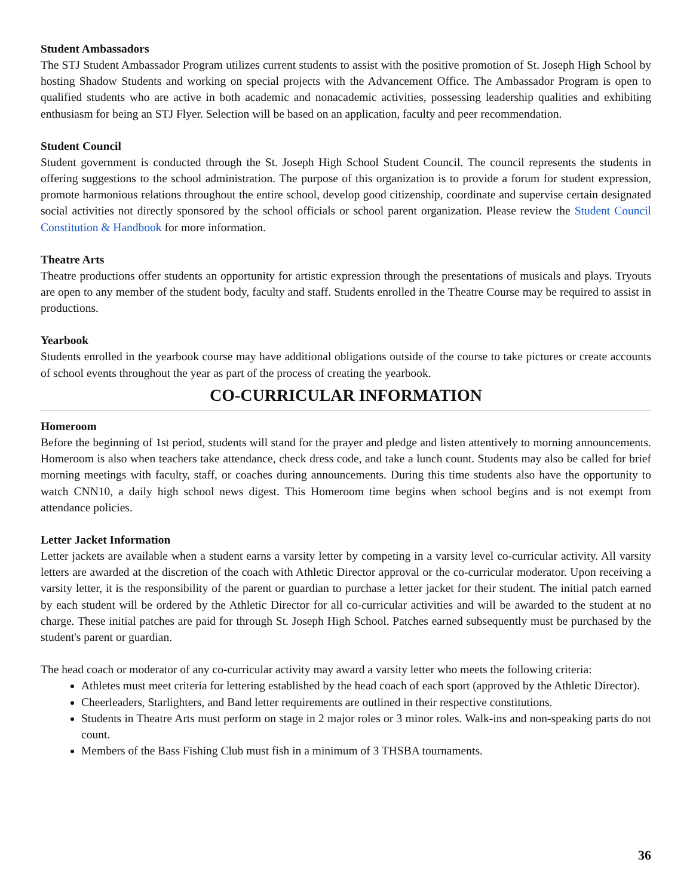Student Ambassadors
The STJ Student Ambassador Program utilizes current students to assist with the positive promotion of St. Joseph High School by hosting Shadow Students and working on special projects with the Advancement Office. The Ambassador Program is open to qualified students who are active in both academic and nonacademic activities, possessing leadership qualities and exhibiting enthusiasm for being an STJ Flyer. Selection will be based on an application, faculty and peer recommendation.
Student Council
Student government is conducted through the St. Joseph High School Student Council. The council represents the students in offering suggestions to the school administration. The purpose of this organization is to provide a forum for student expression, promote harmonious relations throughout the entire school, develop good citizenship, coordinate and supervise certain designated social activities not directly sponsored by the school officials or school parent organization. Please review the Student Council Constitution & Handbook for more information.
Theatre Arts
Theatre productions offer students an opportunity for artistic expression through the presentations of musicals and plays. Tryouts are open to any member of the student body, faculty and staff. Students enrolled in the Theatre Course may be required to assist in productions.
Yearbook
Students enrolled in the yearbook course may have additional obligations outside of the course to take pictures or create accounts of school events throughout the year as part of the process of creating the yearbook.
CO-CURRICULAR INFORMATION
Homeroom
Before the beginning of 1st period, students will stand for the prayer and pledge and listen attentively to morning announcements. Homeroom is also when teachers take attendance, check dress code, and take a lunch count. Students may also be called for brief morning meetings with faculty, staff, or coaches during announcements. During this time students also have the opportunity to watch CNN10, a daily high school news digest. This Homeroom time begins when school begins and is not exempt from attendance policies.
Letter Jacket Information
Letter jackets are available when a student earns a varsity letter by competing in a varsity level co-curricular activity. All varsity letters are awarded at the discretion of the coach with Athletic Director approval or the co-curricular moderator. Upon receiving a varsity letter, it is the responsibility of the parent or guardian to purchase a letter jacket for their student. The initial patch earned by each student will be ordered by the Athletic Director for all co-curricular activities and will be awarded to the student at no charge. These initial patches are paid for through St. Joseph High School. Patches earned subsequently must be purchased by the student's parent or guardian.
The head coach or moderator of any co-curricular activity may award a varsity letter who meets the following criteria:
Athletes must meet criteria for lettering established by the head coach of each sport (approved by the Athletic Director).
Cheerleaders, Starlighters, and Band letter requirements are outlined in their respective constitutions.
Students in Theatre Arts must perform on stage in 2 major roles or 3 minor roles. Walk-ins and non-speaking parts do not count.
Members of the Bass Fishing Club must fish in a minimum of 3 THSBA tournaments.
36